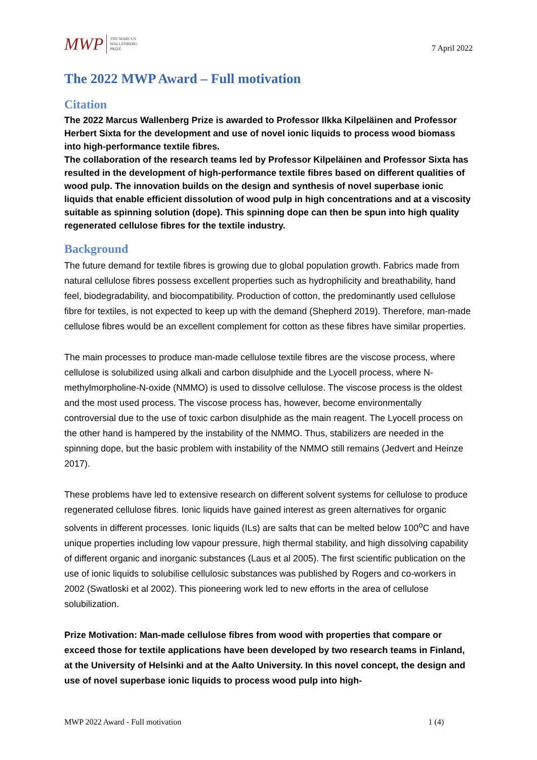MWP THE MARCUS
WALLENBERG
PRIZE
7 April 2022
The 2022 MWP Award – Full motivation
Citation
The 2022 Marcus Wallenberg Prize is awarded to Professor Ilkka Kilpeläinen and Professor Herbert Sixta for the development and use of novel ionic liquids to process wood biomass into high-performance textile fibres.
The collaboration of the research teams led by Professor Kilpeläinen and Professor Sixta has resulted in the development of high-performance textile fibres based on different qualities of wood pulp. The innovation builds on the design and synthesis of novel superbase ionic liquids that enable efficient dissolution of wood pulp in high concentrations and at a viscosity suitable as spinning solution (dope). This spinning dope can then be spun into high quality regenerated cellulose fibres for the textile industry.
Background
The future demand for textile fibres is growing due to global population growth. Fabrics made from natural cellulose fibres possess excellent properties such as hydrophilicity and breathability, hand feel, biodegradability, and biocompatibility. Production of cotton, the predominantly used cellulose fibre for textiles, is not expected to keep up with the demand (Shepherd 2019). Therefore, man-made cellulose fibres would be an excellent complement for cotton as these fibres have similar properties.
The main processes to produce man-made cellulose textile fibres are the viscose process, where cellulose is solubilized using alkali and carbon disulphide and the Lyocell process, where N-methylmorpholine-N-oxide (NMMO) is used to dissolve cellulose. The viscose process is the oldest and the most used process. The viscose process has, however, become environmentally controversial due to the use of toxic carbon disulphide as the main reagent. The Lyocell process on the other hand is hampered by the instability of the NMMO. Thus, stabilizers are needed in the spinning dope, but the basic problem with instability of the NMMO still remains (Jedvert and Heinze 2017).
These problems have led to extensive research on different solvent systems for cellulose to produce regenerated cellulose fibres. Ionic liquids have gained interest as green alternatives for organic solvents in different processes. Ionic liquids (ILs) are salts that can be melted below 100<sup>o</sup>C and have unique properties including low vapour pressure, high thermal stability, and high dissolving capability of different organic and inorganic substances (Laus et al 2005). The first scientific publication on the use of ionic liquids to solubilise cellulosic substances was published by Rogers and co-workers in 2002 (Swatloski et al 2002). This pioneering work led to new efforts in the area of cellulose solubilization.
Prize Motivation: Man-made cellulose fibres from wood with properties that compare or exceed those for textile applications have been developed by two research teams in Finland, at the University of Helsinki and at the Aalto University. In this novel concept, the design and use of novel superbase ionic liquids to process wood pulp into high-
MWP 2022 Award - Full motivation 1 (4)